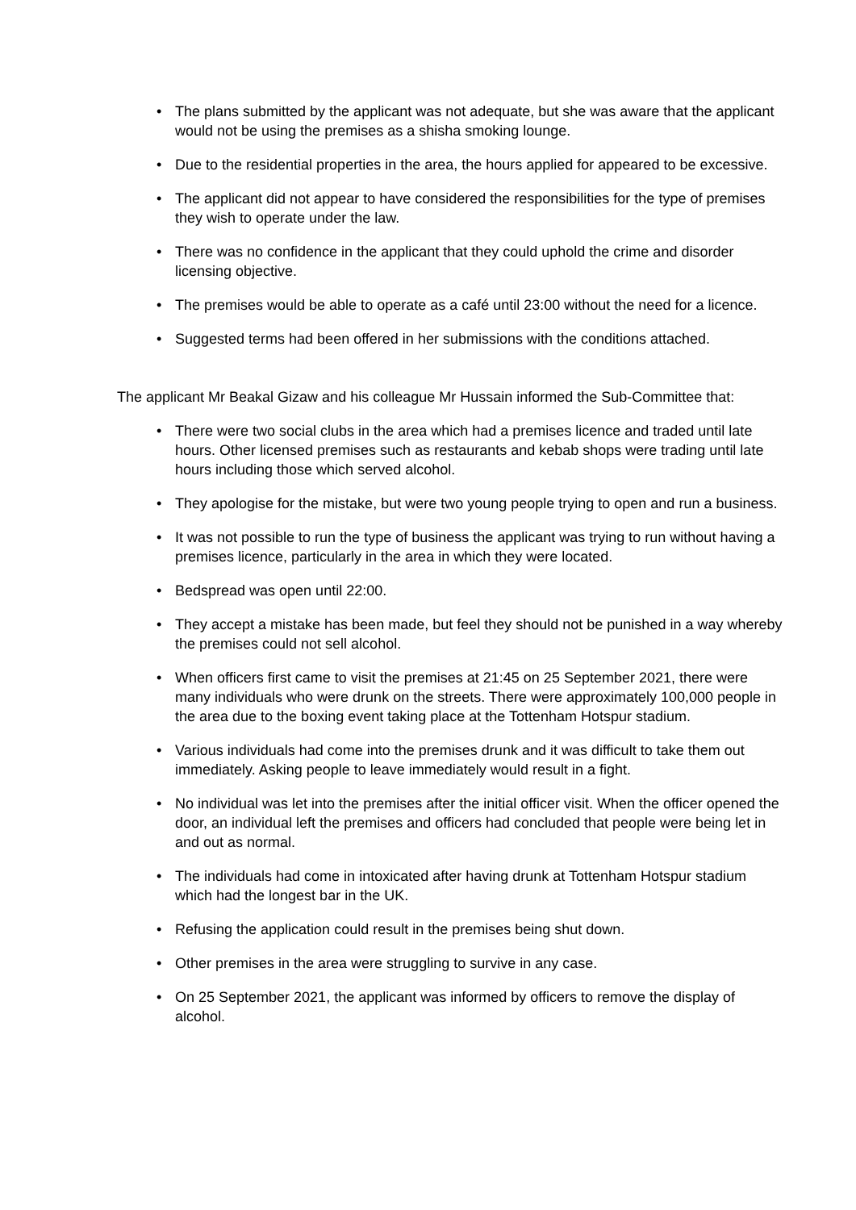• The plans submitted by the applicant was not adequate, but she was aware that the applicant would not be using the premises as a shisha smoking lounge.
• Due to the residential properties in the area, the hours applied for appeared to be excessive.
• The applicant did not appear to have considered the responsibilities for the type of premises they wish to operate under the law.
• There was no confidence in the applicant that they could uphold the crime and disorder licensing objective.
• The premises would be able to operate as a café until 23:00 without the need for a licence.
• Suggested terms had been offered in her submissions with the conditions attached.
The applicant Mr Beakal Gizaw and his colleague Mr Hussain informed the Sub-Committee that:
• There were two social clubs in the area which had a premises licence and traded until late hours. Other licensed premises such as restaurants and kebab shops were trading until late hours including those which served alcohol.
• They apologise for the mistake, but were two young people trying to open and run a business.
• It was not possible to run the type of business the applicant was trying to run without having a premises licence, particularly in the area in which they were located.
• Bedspread was open until 22:00.
• They accept a mistake has been made, but feel they should not be punished in a way whereby the premises could not sell alcohol.
• When officers first came to visit the premises at 21:45 on 25 September 2021, there were many individuals who were drunk on the streets. There were approximately 100,000 people in the area due to the boxing event taking place at the Tottenham Hotspur stadium.
• Various individuals had come into the premises drunk and it was difficult to take them out immediately. Asking people to leave immediately would result in a fight.
• No individual was let into the premises after the initial officer visit. When the officer opened the door, an individual left the premises and officers had concluded that people were being let in and out as normal.
• The individuals had come in intoxicated after having drunk at Tottenham Hotspur stadium which had the longest bar in the UK.
• Refusing the application could result in the premises being shut down.
• Other premises in the area were struggling to survive in any case.
• On 25 September 2021, the applicant was informed by officers to remove the display of alcohol.